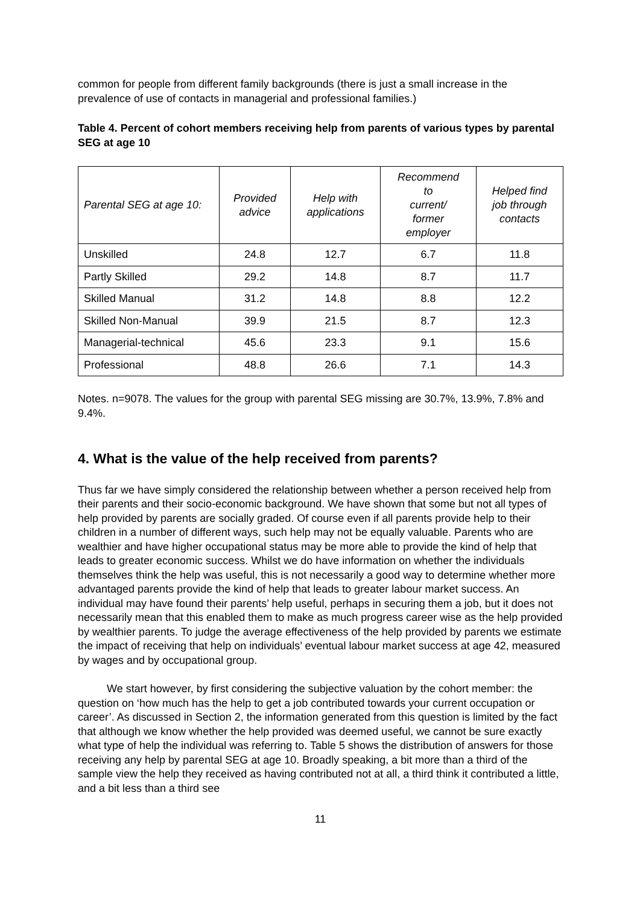common for people from different family backgrounds (there is just a small increase in the prevalence of use of contacts in managerial and professional families.)
Table 4. Percent of cohort members receiving help from parents of various types by parental SEG at age 10
| Parental SEG at age 10: | Provided advice | Help with applications | Recommend to current/ former employer | Helped find job through contacts |
| --- | --- | --- | --- | --- |
| Unskilled | 24.8 | 12.7 | 6.7 | 11.8 |
| Partly Skilled | 29.2 | 14.8 | 8.7 | 11.7 |
| Skilled Manual | 31.2 | 14.8 | 8.8 | 12.2 |
| Skilled Non-Manual | 39.9 | 21.5 | 8.7 | 12.3 |
| Managerial-technical | 45.6 | 23.3 | 9.1 | 15.6 |
| Professional | 48.8 | 26.6 | 7.1 | 14.3 |
Notes. n=9078. The values for the group with parental SEG missing are 30.7%, 13.9%, 7.8% and 9.4%.
4. What is the value of the help received from parents?
Thus far we have simply considered the relationship between whether a person received help from their parents and their socio-economic background. We have shown that some but not all types of help provided by parents are socially graded. Of course even if all parents provide help to their children in a number of different ways, such help may not be equally valuable. Parents who are wealthier and have higher occupational status may be more able to provide the kind of help that leads to greater economic success. Whilst we do have information on whether the individuals themselves think the help was useful, this is not necessarily a good way to determine whether more advantaged parents provide the kind of help that leads to greater labour market success. An individual may have found their parents’ help useful, perhaps in securing them a job, but it does not necessarily mean that this enabled them to make as much progress career wise as the help provided by wealthier parents. To judge the average effectiveness of the help provided by parents we estimate the impact of receiving that help on individuals’ eventual labour market success at age 42, measured by wages and by occupational group.
We start however, by first considering the subjective valuation by the cohort member: the question on ‘how much has the help to get a job contributed towards your current occupation or career’. As discussed in Section 2, the information generated from this question is limited by the fact that although we know whether the help provided was deemed useful, we cannot be sure exactly what type of help the individual was referring to. Table 5 shows the distribution of answers for those receiving any help by parental SEG at age 10. Broadly speaking, a bit more than a third of the sample view the help they received as having contributed not at all, a third think it contributed a little, and a bit less than a third see
11